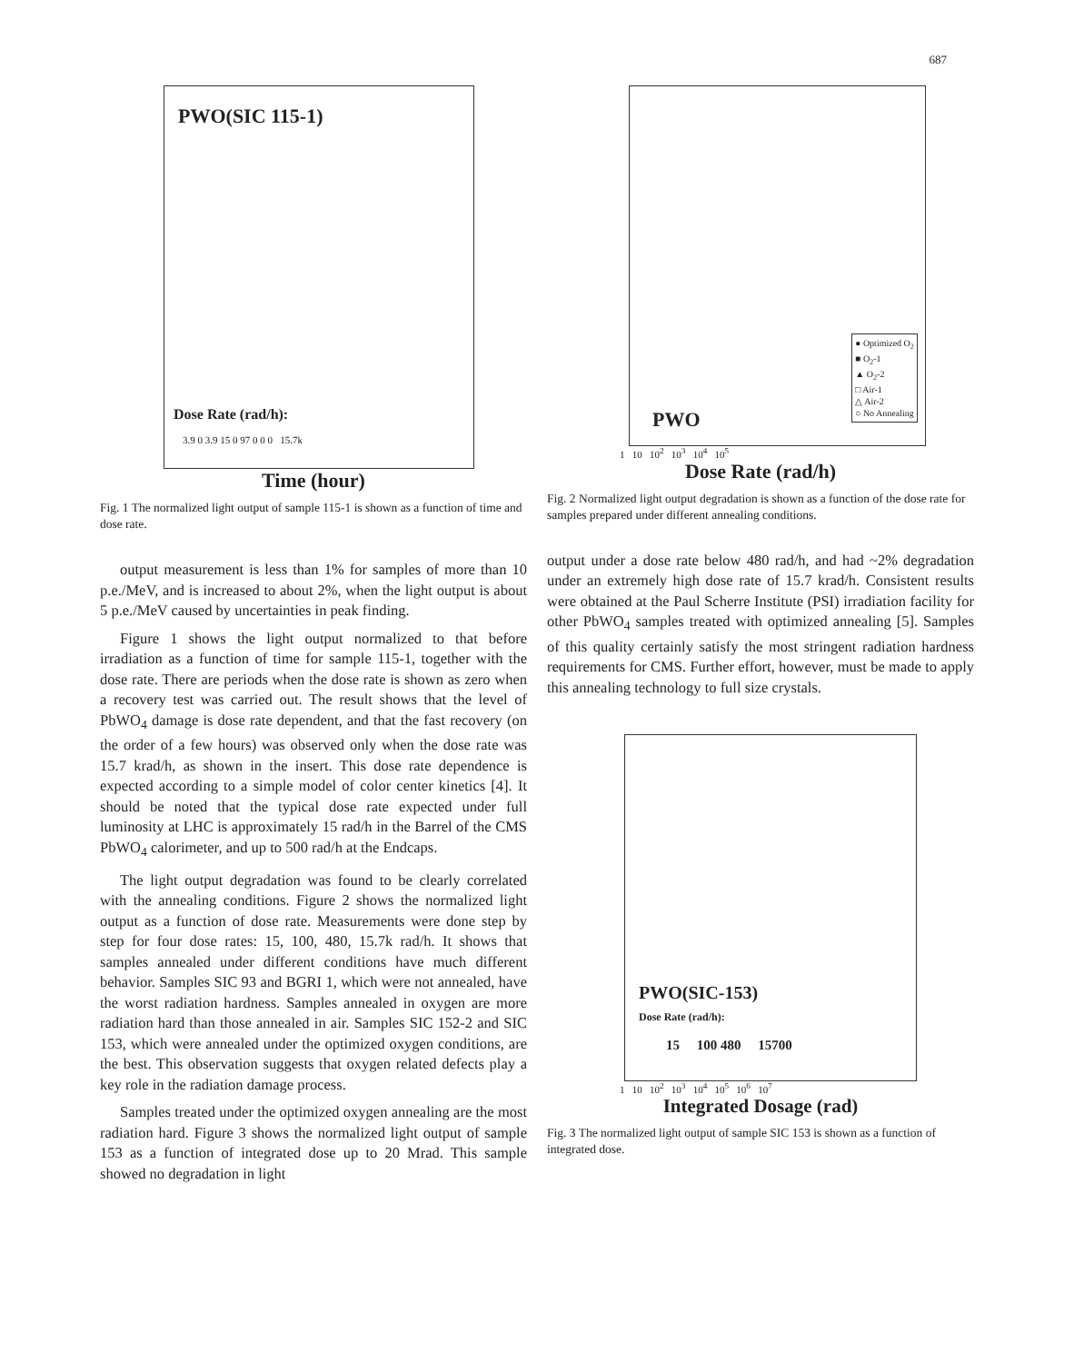687
PWO(SIC 115-1)
Dose Rate (rad/h):
3.9 0 3.9 15 0 97 0 0 0 15.7k
Time (hour)
Fig. 1 The normalized light output of sample 115-1 is shown as a function of time and dose rate.
output measurement is less than 1% for samples of more than 10 p.e./MeV, and is increased to about 2%, when the light output is about 5 p.e./MeV caused by uncertainties in peak finding.
Figure 1 shows the light output normalized to that before irradiation as a function of time for sample 115-1, together with the dose rate. There are periods when the dose rate is shown as zero when a recovery test was carried out. The result shows that the level of PbWO<sub>4</sub> damage is dose rate dependent, and that the fast recovery (on the order of a few hours) was observed only when the dose rate was 15.7 krad/h, as shown in the insert. This dose rate dependence is expected according to a simple model of color center kinetics [4]. It should be noted that the typical dose rate expected under full luminosity at LHC is approximately 15 rad/h in the Barrel of the CMS PbWO<sub>4</sub> calorimeter, and up to 500 rad/h at the Endcaps.
The light output degradation was found to be clearly correlated with the annealing conditions. Figure 2 shows the normalized light output as a function of dose rate. Measurements were done step by step for four dose rates: 15, 100, 480, 15.7k rad/h. It shows that samples annealed under different conditions have much different behavior. Samples SIC 93 and BGRI 1, which were not annealed, have the worst radiation hardness. Samples annealed in oxygen are more radiation hard than those annealed in air. Samples SIC 152-2 and SIC 153, which were annealed under the optimized oxygen conditions, are the best. This observation suggests that oxygen related defects play a key role in the radiation damage process.
Samples treated under the optimized oxygen annealing are the most radiation hard. Figure 3 shows the normalized light output of sample 153 as a function of integrated dose up to 20 Mrad. This sample showed no degradation in light
● Optimized O<sub>2</sub>
■ O<sub>2</sub>-1
▲ O<sub>2</sub>-2
□ Air-1
△ Air-2
○ No Annealing
PWO
1 10 10<sup>2</sup> 10<sup>3</sup> 10<sup>4</sup> 10<sup>5</sup>
Dose Rate (rad/h)
Fig. 2 Normalized light output degradation is shown as a function of the dose rate for samples prepared under different annealing conditions.
output under a dose rate below 480 rad/h, and had ~2% degradation under an extremely high dose rate of 15.7 krad/h. Consistent results were obtained at the Paul Scherre Institute (PSI) irradiation facility for other PbWO<sub>4</sub> samples treated with optimized annealing [5]. Samples of this quality certainly satisfy the most stringent radiation hardness requirements for CMS. Further effort, however, must be made to apply this annealing technology to full size crystals.
PWO(SIC-153)
Dose Rate (rad/h):
15 100 480 15700
1 10 10<sup>2</sup> 10<sup>3</sup> 10<sup>4</sup> 10<sup>5</sup> 10<sup>6</sup> 10<sup>7</sup>
Integrated Dosage (rad)
Fig. 3 The normalized light output of sample SIC 153 is shown as a function of integrated dose.